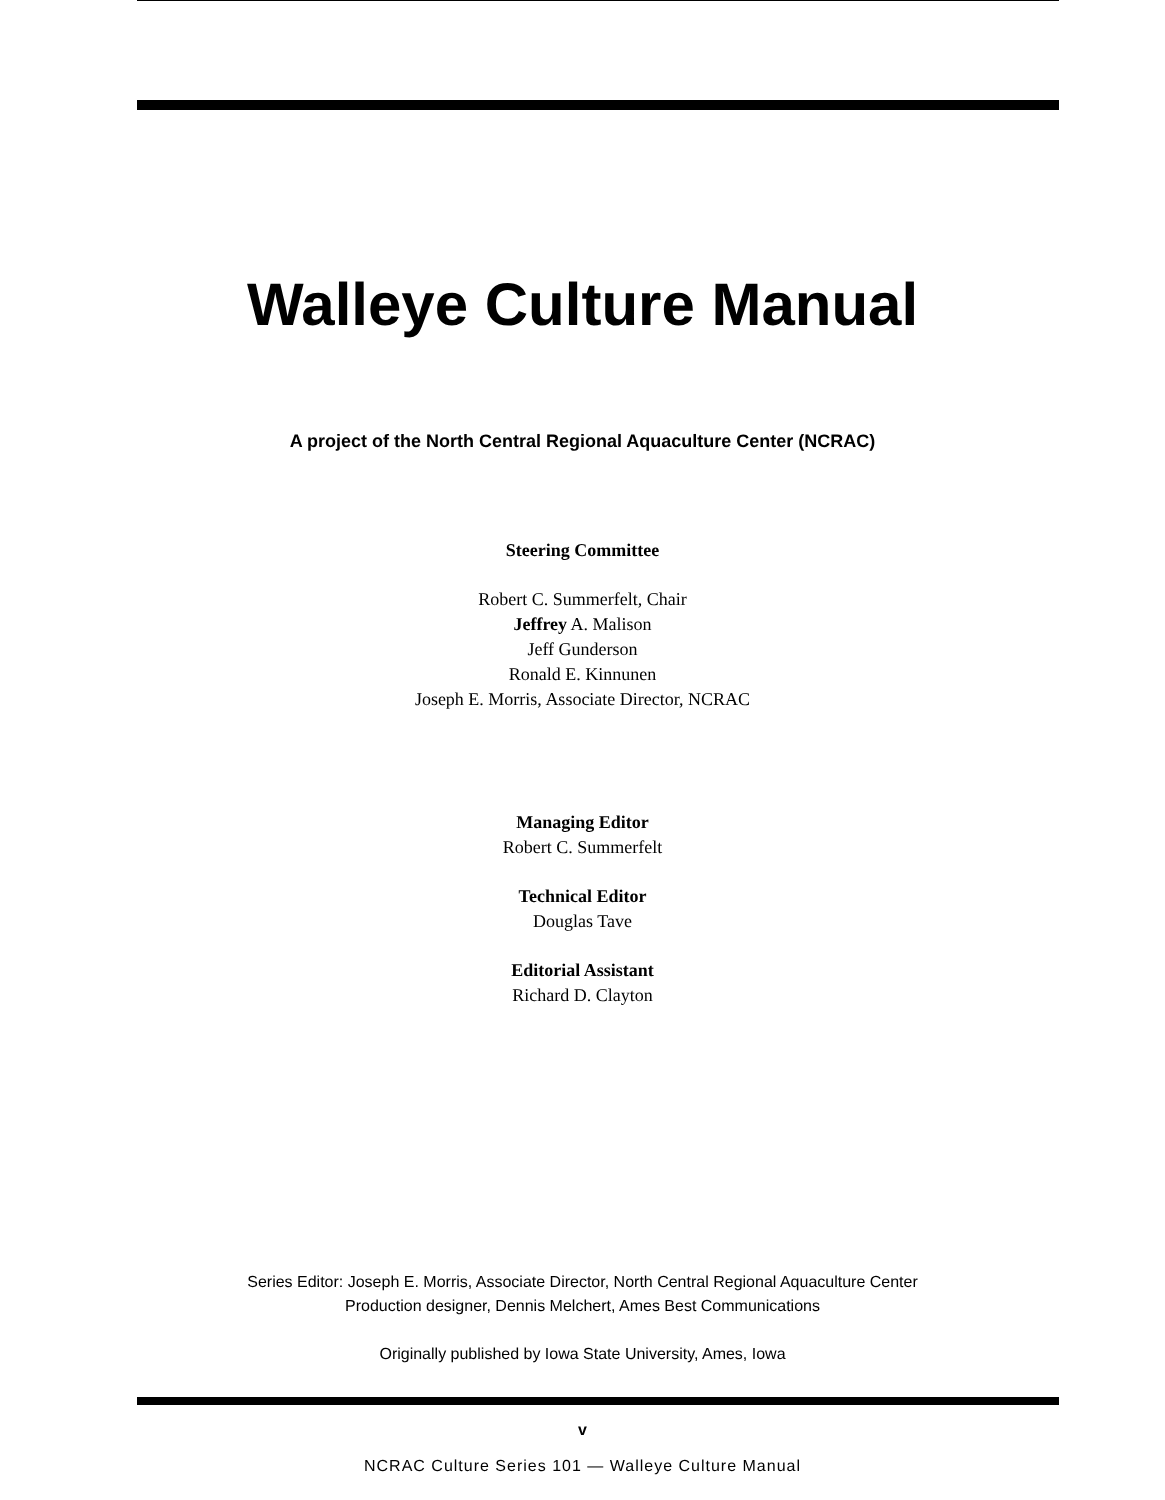Walleye Culture Manual
A project of the North Central Regional Aquaculture Center (NCRAC)
Steering Committee
Robert C. Summerfelt, Chair
Jeffrey A. Malison
Jeff Gunderson
Ronald E. Kinnunen
Joseph E. Morris, Associate Director, NCRAC
Managing Editor
Robert C. Summerfelt
Technical Editor
Douglas Tave
Editorial Assistant
Richard D. Clayton
Series Editor: Joseph E. Morris, Associate Director, North Central Regional Aquaculture Center
Production designer, Dennis Melchert, Ames Best Communications
Originally published by Iowa State University, Ames, Iowa
v
NCRAC Culture Series 101 — Walleye Culture Manual